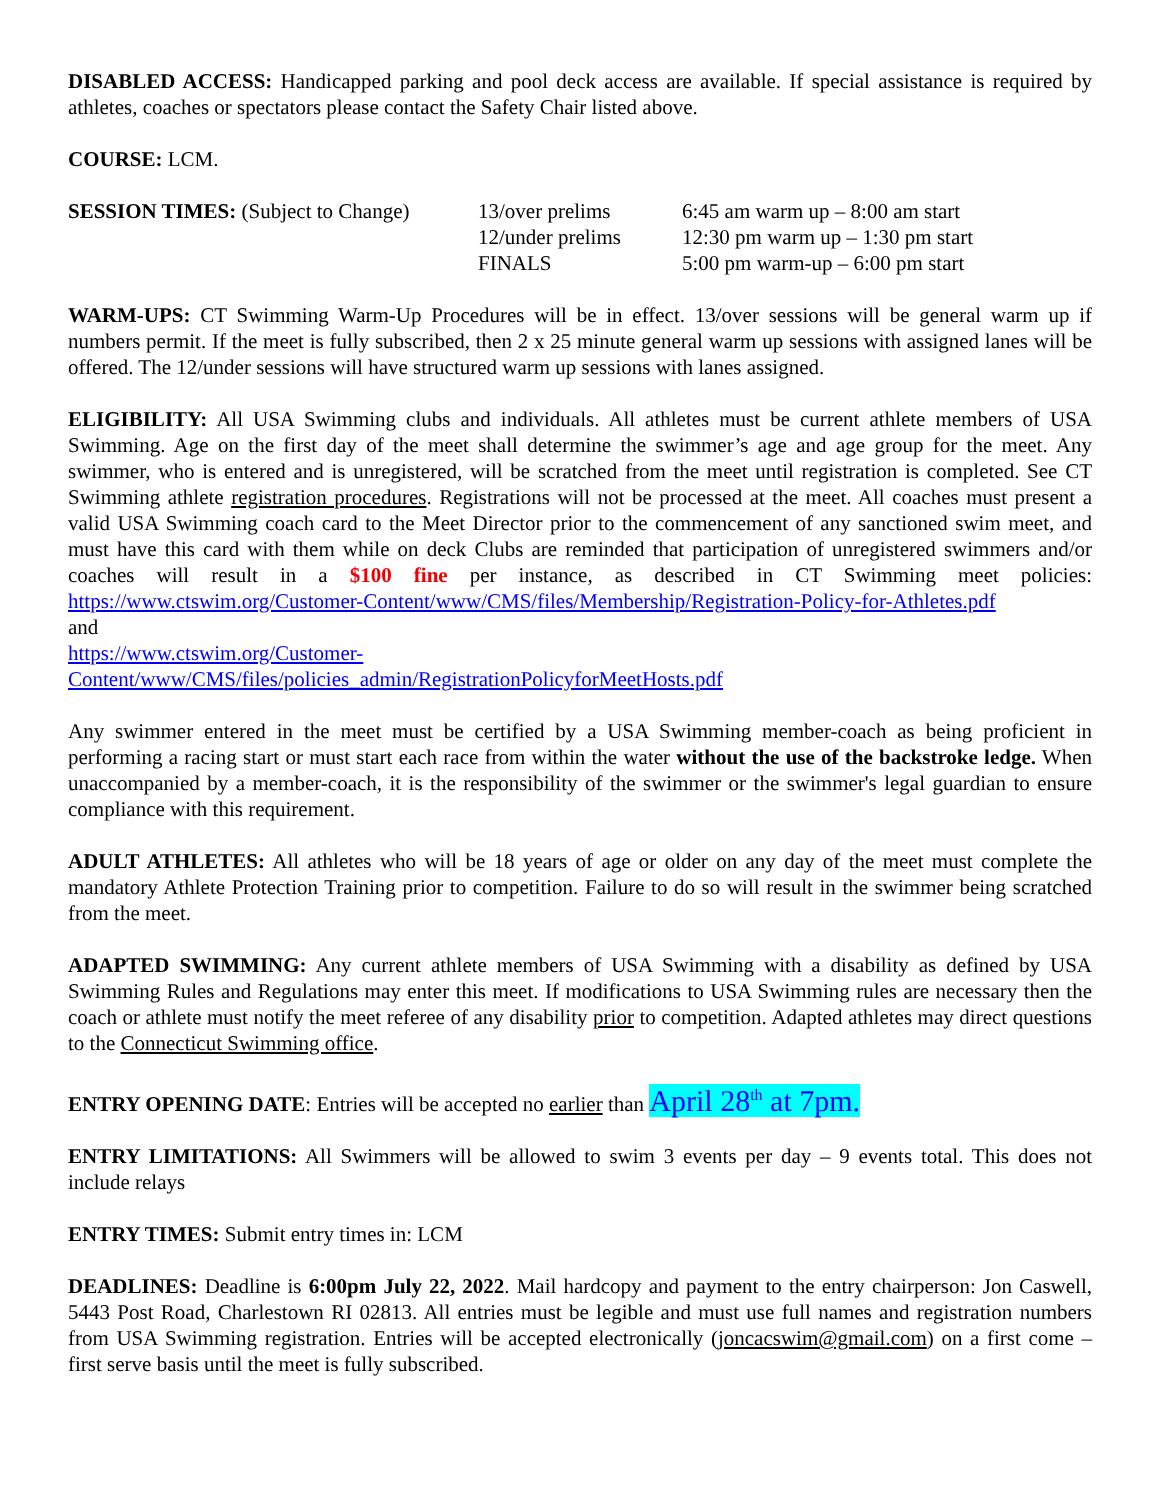DISABLED ACCESS: Handicapped parking and pool deck access are available. If special assistance is required by athletes, coaches or spectators please contact the Safety Chair listed above.
COURSE: LCM.
SESSION TIMES: (Subject to Change)
13/over prelims
12/under prelims
FINALS
6:45 am warm up – 8:00 am start
12:30 pm warm up – 1:30 pm start
5:00 pm warm-up – 6:00 pm start
WARM-UPS: CT Swimming Warm-Up Procedures will be in effect. 13/over sessions will be general warm up if numbers permit. If the meet is fully subscribed, then 2 x 25 minute general warm up sessions with assigned lanes will be offered. The 12/under sessions will have structured warm up sessions with lanes assigned.
ELIGIBILITY: All USA Swimming clubs and individuals. All athletes must be current athlete members of USA Swimming. Age on the first day of the meet shall determine the swimmer’s age and age group for the meet. Any swimmer, who is entered and is unregistered, will be scratched from the meet until registration is completed. See CT Swimming athlete registration procedures. Registrations will not be processed at the meet. All coaches must present a valid USA Swimming coach card to the Meet Director prior to the commencement of any sanctioned swim meet, and must have this card with them while on deck Clubs are reminded that participation of unregistered swimmers and/or coaches will result in a $100 fine per instance, as described in CT Swimming meet policies:
https://www.ctswim.org/Customer-Content/www/CMS/files/Membership/Registration-Policy-for-Athletes.pdf
and
https://www.ctswim.org/Customer-
Content/www/CMS/files/policies_admin/RegistrationPolicyforMeetHosts.pdf
Any swimmer entered in the meet must be certified by a USA Swimming member-coach as being proficient in performing a racing start or must start each race from within the water without the use of the backstroke ledge. When unaccompanied by a member-coach, it is the responsibility of the swimmer or the swimmer's legal guardian to ensure compliance with this requirement.
ADULT ATHLETES: All athletes who will be 18 years of age or older on any day of the meet must complete the mandatory Athlete Protection Training prior to competition. Failure to do so will result in the swimmer being scratched from the meet.
ADAPTED SWIMMING: Any current athlete members of USA Swimming with a disability as defined by USA Swimming Rules and Regulations may enter this meet. If modifications to USA Swimming rules are necessary then the coach or athlete must notify the meet referee of any disability prior to competition. Adapted athletes may direct questions to the Connecticut Swimming office.
ENTRY OPENING DATE: Entries will be accepted no earlier than April 28<sup>th</sup> at 7pm.
ENTRY LIMITATIONS: All Swimmers will be allowed to swim 3 events per day – 9 events total. This does not include relays
ENTRY TIMES: Submit entry times in: LCM
DEADLINES: Deadline is 6:00pm July 22, 2022. Mail hardcopy and payment to the entry chairperson: Jon Caswell, 5443 Post Road, Charlestown RI 02813. All entries must be legible and must use full names and registration numbers from USA Swimming registration. Entries will be accepted electronically (joncacswim@gmail.com) on a first come – first serve basis until the meet is fully subscribed.